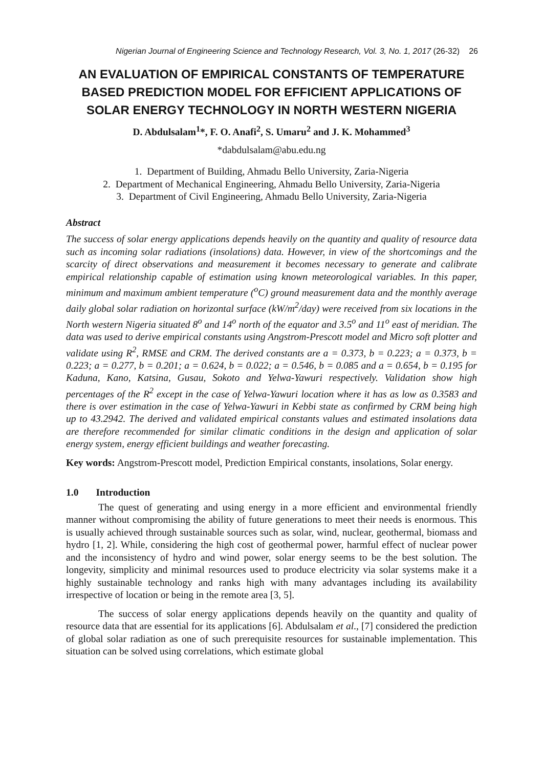Nigerian Journal of Engineering Science and Technology Research, Vol. 3, No. 1, 2017 (26-32) 26
AN EVALUATION OF EMPIRICAL CONSTANTS OF TEMPERATURE BASED PREDICTION MODEL FOR EFFICIENT APPLICATIONS OF SOLAR ENERGY TECHNOLOGY IN NORTH WESTERN NIGERIA
D. Abdulsalam<sup>1</sup>*, F. O. Anafi<sup>2</sup>, S. Umaru<sup>2</sup> and J. K. Mohammed<sup>3</sup>
*dabdulsalam@abu.edu.ng
1. Department of Building, Ahmadu Bello University, Zaria-Nigeria
2. Department of Mechanical Engineering, Ahmadu Bello University, Zaria-Nigeria
3. Department of Civil Engineering, Ahmadu Bello University, Zaria-Nigeria
Abstract
The success of solar energy applications depends heavily on the quantity and quality of resource data such as incoming solar radiations (insolations) data. However, in view of the shortcomings and the scarcity of direct observations and measurement it becomes necessary to generate and calibrate empirical relationship capable of estimation using known meteorological variables. In this paper, minimum and maximum ambient temperature (<sup>o</sup>C) ground measurement data and the monthly average daily global solar radiation on horizontal surface (kW/m<sup>2</sup>/day) were received from six locations in the North western Nigeria situated 8<sup>o</sup> and 14<sup>o</sup> north of the equator and 3.5<sup>o</sup> and 11<sup>o</sup> east of meridian. The data was used to derive empirical constants using Angstrom-Prescott model and Micro soft plotter and validate using R<sup>2</sup>, RMSE and CRM. The derived constants are a = 0.373, b = 0.223; a = 0.373, b = 0.223; a = 0.277, b = 0.201; a = 0.624, b = 0.022; a = 0.546, b = 0.085 and a = 0.654, b = 0.195 for Kaduna, Kano, Katsina, Gusau, Sokoto and Yelwa-Yawuri respectively. Validation show high percentages of the R<sup>2</sup> except in the case of Yelwa-Yawuri location where it has as low as 0.3583 and there is over estimation in the case of Yelwa-Yawuri in Kebbi state as confirmed by CRM being high up to 43.2942. The derived and validated empirical constants values and estimated insolations data are therefore recommended for similar climatic conditions in the design and application of solar energy system, energy efficient buildings and weather forecasting.
Key words: Angstrom-Prescott model, Prediction Empirical constants, insolations, Solar energy.
1.0 Introduction
The quest of generating and using energy in a more efficient and environmental friendly manner without compromising the ability of future generations to meet their needs is enormous. This is usually achieved through sustainable sources such as solar, wind, nuclear, geothermal, biomass and hydro [1, 2]. While, considering the high cost of geothermal power, harmful effect of nuclear power and the inconsistency of hydro and wind power, solar energy seems to be the best solution. The longevity, simplicity and minimal resources used to produce electricity via solar systems make it a highly sustainable technology and ranks high with many advantages including its availability irrespective of location or being in the remote area [3, 5].
The success of solar energy applications depends heavily on the quantity and quality of resource data that are essential for its applications [6]. Abdulsalam et al., [7] considered the prediction of global solar radiation as one of such prerequisite resources for sustainable implementation. This situation can be solved using correlations, which estimate global